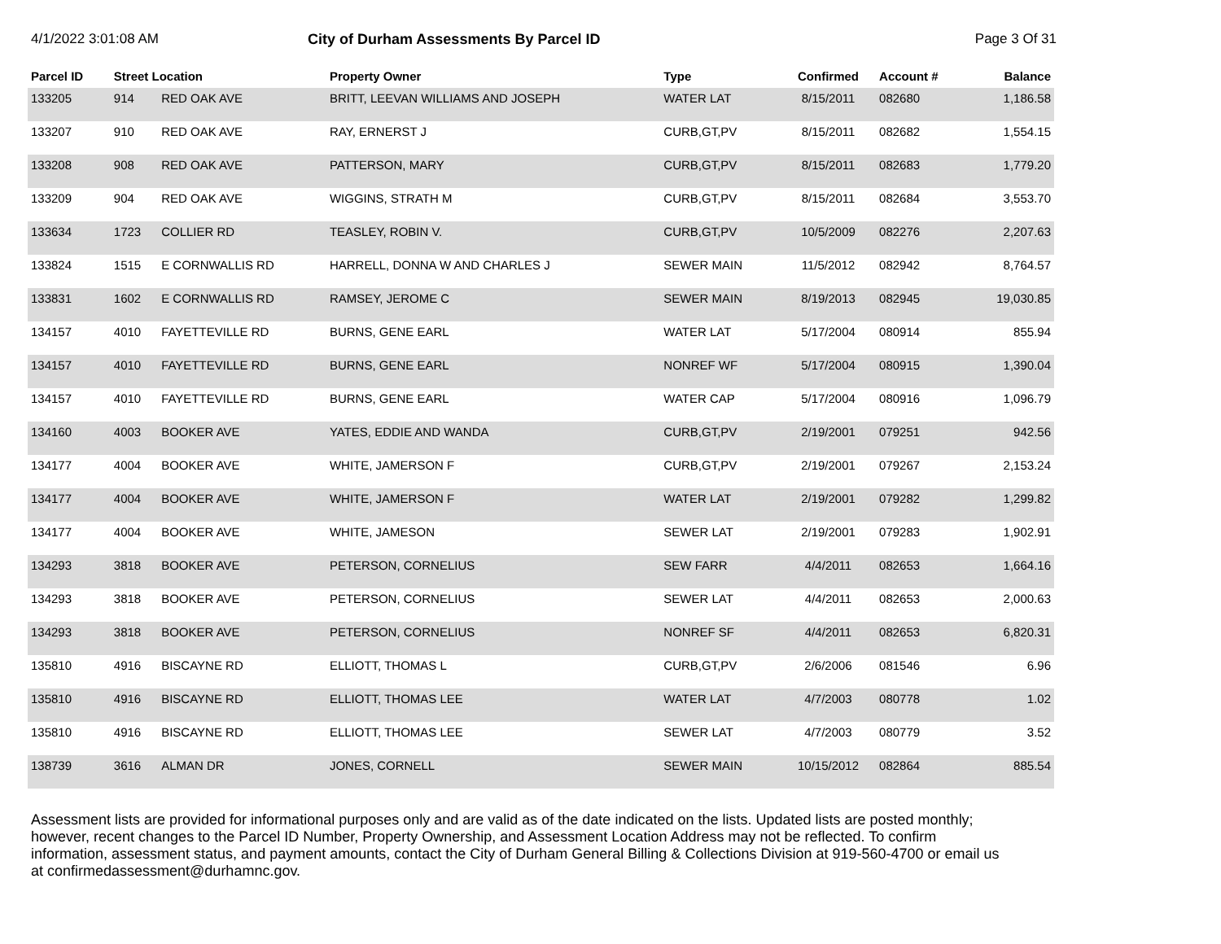4/1/2022 3:01:08 AM City of Durham Assessments By Parcel ID Page 3 Of 31
| Parcel ID | Street Location | | Property Owner | Type | Confirmed | Account # | Balance |
| --- | --- | --- | --- | --- | --- | --- | --- |
| 133205 | 914 | RED OAK AVE | BRITT, LEEVAN WILLIAMS AND JOSEPH | WATER LAT | 8/15/2011 | 082680 | 1,186.58 |
| 133207 | 910 | RED OAK AVE | RAY, ERNERST J | CURB,GT,PV | 8/15/2011 | 082682 | 1,554.15 |
| 133208 | 908 | RED OAK AVE | PATTERSON, MARY | CURB,GT,PV | 8/15/2011 | 082683 | 1,779.20 |
| 133209 | 904 | RED OAK AVE | WIGGINS, STRATH M | CURB,GT,PV | 8/15/2011 | 082684 | 3,553.70 |
| 133634 | 1723 | COLLIER RD | TEASLEY, ROBIN V. | CURB,GT,PV | 10/5/2009 | 082276 | 2,207.63 |
| 133824 | 1515 | E CORNWALLIS RD | HARRELL, DONNA W AND CHARLES J | SEWER MAIN | 11/5/2012 | 082942 | 8,764.57 |
| 133831 | 1602 | E CORNWALLIS RD | RAMSEY, JEROME C | SEWER MAIN | 8/19/2013 | 082945 | 19,030.85 |
| 134157 | 4010 | FAYETTEVILLE RD | BURNS, GENE EARL | WATER LAT | 5/17/2004 | 080914 | 855.94 |
| 134157 | 4010 | FAYETTEVILLE RD | BURNS, GENE EARL | NONREF WF | 5/17/2004 | 080915 | 1,390.04 |
| 134157 | 4010 | FAYETTEVILLE RD | BURNS, GENE EARL | WATER CAP | 5/17/2004 | 080916 | 1,096.79 |
| 134160 | 4003 | BOOKER AVE | YATES, EDDIE AND WANDA | CURB,GT,PV | 2/19/2001 | 079251 | 942.56 |
| 134177 | 4004 | BOOKER AVE | WHITE, JAMERSON F | CURB,GT,PV | 2/19/2001 | 079267 | 2,153.24 |
| 134177 | 4004 | BOOKER AVE | WHITE, JAMERSON F | WATER LAT | 2/19/2001 | 079282 | 1,299.82 |
| 134177 | 4004 | BOOKER AVE | WHITE, JAMESON | SEWER LAT | 2/19/2001 | 079283 | 1,902.91 |
| 134293 | 3818 | BOOKER AVE | PETERSON, CORNELIUS | SEW FARR | 4/4/2011 | 082653 | 1,664.16 |
| 134293 | 3818 | BOOKER AVE | PETERSON, CORNELIUS | SEWER LAT | 4/4/2011 | 082653 | 2,000.63 |
| 134293 | 3818 | BOOKER AVE | PETERSON, CORNELIUS | NONREF SF | 4/4/2011 | 082653 | 6,820.31 |
| 135810 | 4916 | BISCAYNE RD | ELLIOTT, THOMAS L | CURB,GT,PV | 2/6/2006 | 081546 | 6.96 |
| 135810 | 4916 | BISCAYNE RD | ELLIOTT, THOMAS LEE | WATER LAT | 4/7/2003 | 080778 | 1.02 |
| 135810 | 4916 | BISCAYNE RD | ELLIOTT, THOMAS LEE | SEWER LAT | 4/7/2003 | 080779 | 3.52 |
| 138739 | 3616 | ALMAN DR | JONES, CORNELL | SEWER MAIN | 10/15/2012 | 082864 | 885.54 |
Assessment lists are provided for informational purposes only and are valid as of the date indicated on the lists. Updated lists are posted monthly; however, recent changes to the Parcel ID Number, Property Ownership, and Assessment Location Address may not be reflected. To confirm information, assessment status, and payment amounts, contact the City of Durham General Billing & Collections Division at 919-560-4700 or email us at confirmedassessment@durhamnc.gov.